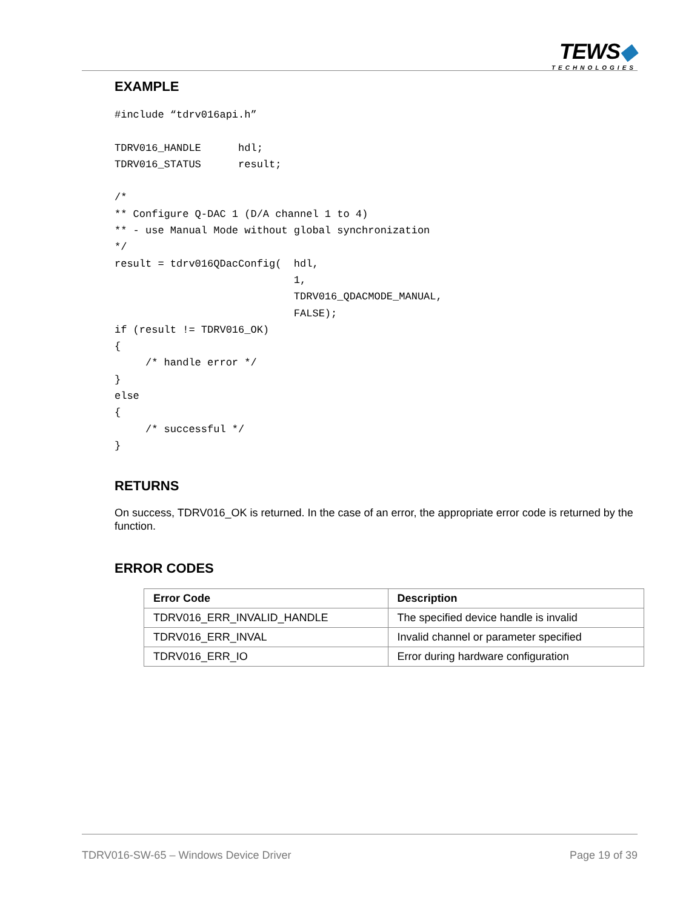TEWS◆
TECHNOLOGIES
EXAMPLE
#include “tdrv016api.h”

TDRV016_HANDLE      hdl;
TDRV016_STATUS      result;

/*
** Configure Q-DAC 1 (D/A channel 1 to 4)
** - use Manual Mode without global synchronization
*/
result = tdrv016QDacConfig(  hdl,
                             1,
                             TDRV016_QDACMODE_MANUAL,
                             FALSE);
if (result != TDRV016_OK)
{
     /* handle error */
}
else
{
     /* successful */
}
RETURNS
On success, TDRV016_OK is returned. In the case of an error, the appropriate error code is returned by the function.
ERROR CODES
| Error Code | Description |
| --- | --- |
| TDRV016_ERR_INVALID_HANDLE | The specified device handle is invalid |
| TDRV016_ERR_INVAL | Invalid channel or parameter specified |
| TDRV016_ERR_IO | Error during hardware configuration |
TDRV016-SW-65 – Windows Device Driver Page 19 of 39